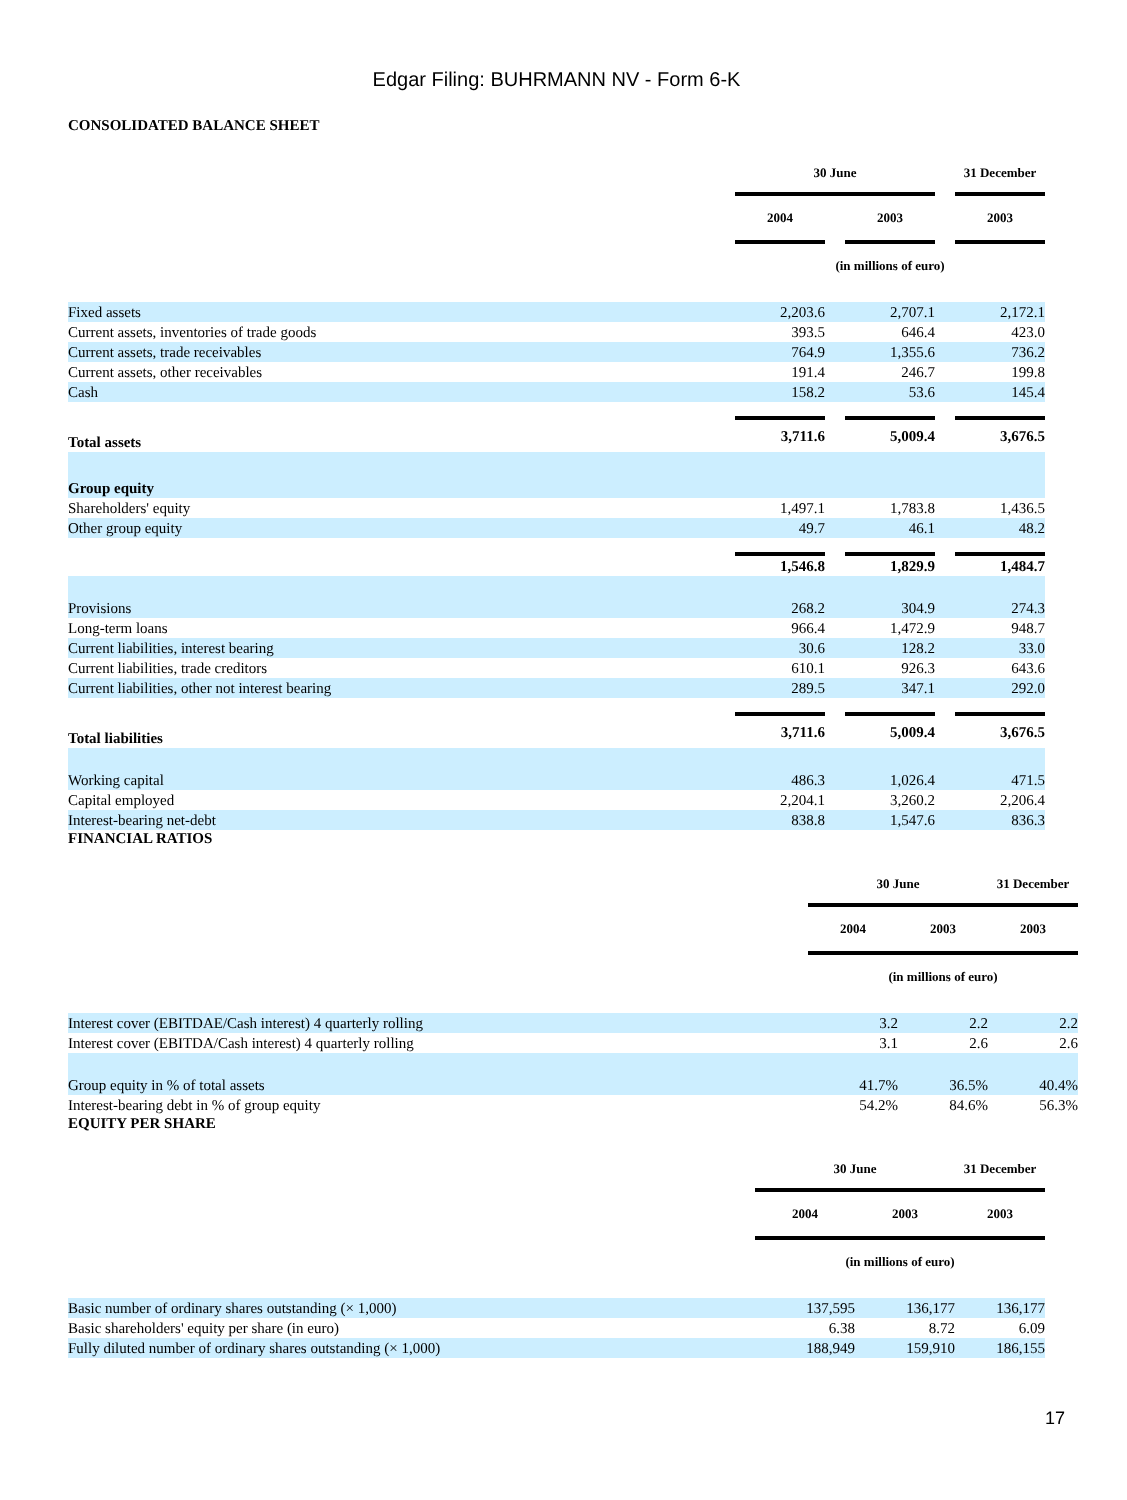Edgar Filing: BUHRMANN NV - Form 6-K
CONSOLIDATED BALANCE SHEET
| | 30 June | | | | 31 December |
| --- | --- | --- | --- | --- | --- |
| | 2004 | | 2003 | | 2003 |
| | (in millions of euro) | | | | |
| Fixed assets | 2,203.6 | | 2,707.1 | | 2,172.1 |
| Current assets, inventories of trade goods | 393.5 | | 646.4 | | 423.0 |
| Current assets, trade receivables | 764.9 | | 1,355.6 | | 736.2 |
| Current assets, other receivables | 191.4 | | 246.7 | | 199.8 |
| Cash | 158.2 | | 53.6 | | 145.4 |
| Total assets | 3,711.6 | | 5,009.4 | | 3,676.5 |
| Group equity | | | | | |
| Shareholders' equity | 1,497.1 | | 1,783.8 | | 1,436.5 |
| Other group equity | 49.7 | | 46.1 | | 48.2 |
| | 1,546.8 | | 1,829.9 | | 1,484.7 |
| Provisions | 268.2 | | 304.9 | | 274.3 |
| Long-term loans | 966.4 | | 1,472.9 | | 948.7 |
| Current liabilities, interest bearing | 30.6 | | 128.2 | | 33.0 |
| Current liabilities, trade creditors | 610.1 | | 926.3 | | 643.6 |
| Current liabilities, other not interest bearing | 289.5 | | 347.1 | | 292.0 |
| Total liabilities | 3,711.6 | | 5,009.4 | | 3,676.5 |
| Working capital | 486.3 | | 1,026.4 | | 471.5 |
| Capital employed | 2,204.1 | | 3,260.2 | | 2,206.4 |
| Interest-bearing net-debt | 838.8 | | 1,547.6 | | 836.3 |
FINANCIAL RATIOS
| | 30 June | | | | 31 December |
| --- | --- | --- | --- | --- | --- |
| | 2004 | | 2003 | | 2003 |
| | (in millions of euro) | | | | |
| Interest cover (EBITDAE/Cash interest) 4 quarterly rolling | 3.2 | | 2.2 | | 2.2 |
| Interest cover (EBITDA/Cash interest) 4 quarterly rolling | 3.1 | | 2.6 | | 2.6 |
| Group equity in % of total assets | 41.7% | | 36.5% | | 40.4% |
| Interest-bearing debt in % of group equity | 54.2% | | 84.6% | | 56.3% |
EQUITY PER SHARE
| | 30 June | | | | 31 December |
| --- | --- | --- | --- | --- | --- |
| | 2004 | | 2003 | | 2003 |
| | (in millions of euro) | | | | |
| Basic number of ordinary shares outstanding (× 1,000) | 137,595 | | 136,177 | | 136,177 |
| Basic shareholders' equity per share (in euro) | 6.38 | | 8.72 | | 6.09 |
| Fully diluted number of ordinary shares outstanding (× 1,000) | 188,949 | | 159,910 | | 186,155 |
17